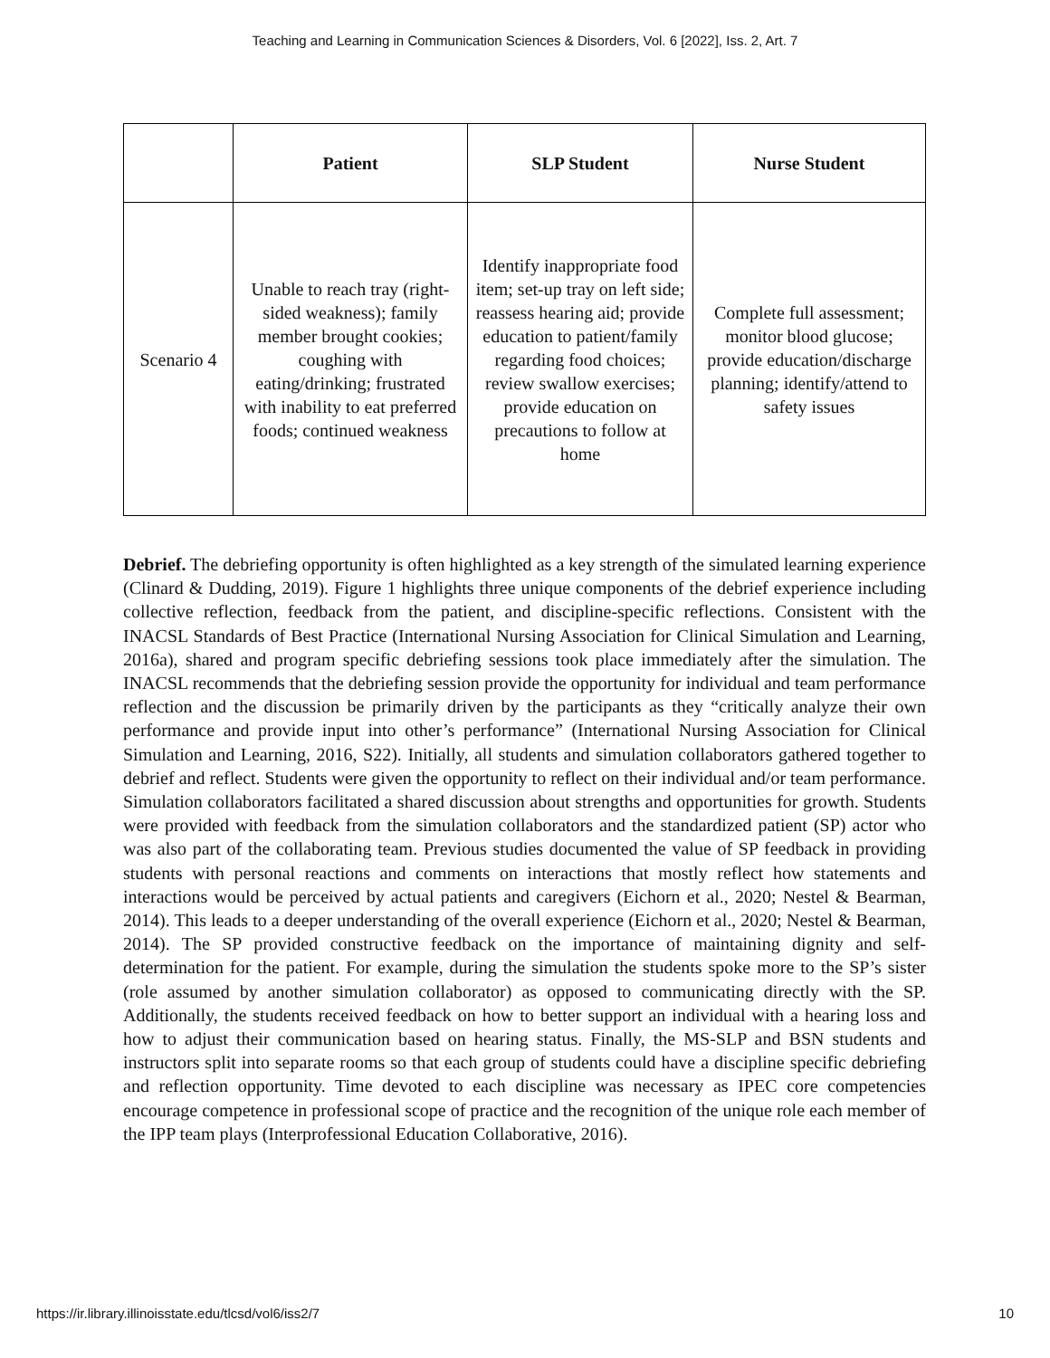Teaching and Learning in Communication Sciences & Disorders, Vol. 6 [2022], Iss. 2, Art. 7
| | Patient | SLP Student | Nurse Student |
| --- | --- | --- | --- |
| Scenario 4 | Unable to reach tray (right-sided weakness); family member brought cookies; coughing with eating/drinking; frustrated with inability to eat preferred foods; continued weakness | Identify inappropriate food item; set-up tray on left side; reassess hearing aid; provide education to patient/family regarding food choices; review swallow exercises; provide education on precautions to follow at home | Complete full assessment; monitor blood glucose; provide education/discharge planning; identify/attend to safety issues |
Debrief. The debriefing opportunity is often highlighted as a key strength of the simulated learning experience (Clinard & Dudding, 2019). Figure 1 highlights three unique components of the debrief experience including collective reflection, feedback from the patient, and discipline-specific reflections. Consistent with the INACSL Standards of Best Practice (International Nursing Association for Clinical Simulation and Learning, 2016a), shared and program specific debriefing sessions took place immediately after the simulation. The INACSL recommends that the debriefing session provide the opportunity for individual and team performance reflection and the discussion be primarily driven by the participants as they “critically analyze their own performance and provide input into other’s performance” (International Nursing Association for Clinical Simulation and Learning, 2016, S22). Initially, all students and simulation collaborators gathered together to debrief and reflect. Students were given the opportunity to reflect on their individual and/or team performance. Simulation collaborators facilitated a shared discussion about strengths and opportunities for growth. Students were provided with feedback from the simulation collaborators and the standardized patient (SP) actor who was also part of the collaborating team. Previous studies documented the value of SP feedback in providing students with personal reactions and comments on interactions that mostly reflect how statements and interactions would be perceived by actual patients and caregivers (Eichorn et al., 2020; Nestel & Bearman, 2014). This leads to a deeper understanding of the overall experience (Eichorn et al., 2020; Nestel & Bearman, 2014). The SP provided constructive feedback on the importance of maintaining dignity and self-determination for the patient. For example, during the simulation the students spoke more to the SP’s sister (role assumed by another simulation collaborator) as opposed to communicating directly with the SP. Additionally, the students received feedback on how to better support an individual with a hearing loss and how to adjust their communication based on hearing status. Finally, the MS-SLP and BSN students and instructors split into separate rooms so that each group of students could have a discipline specific debriefing and reflection opportunity. Time devoted to each discipline was necessary as IPEC core competencies encourage competence in professional scope of practice and the recognition of the unique role each member of the IPP team plays (Interprofessional Education Collaborative, 2016).
https://ir.library.illinoisstate.edu/tlcsd/vol6/iss2/7 10